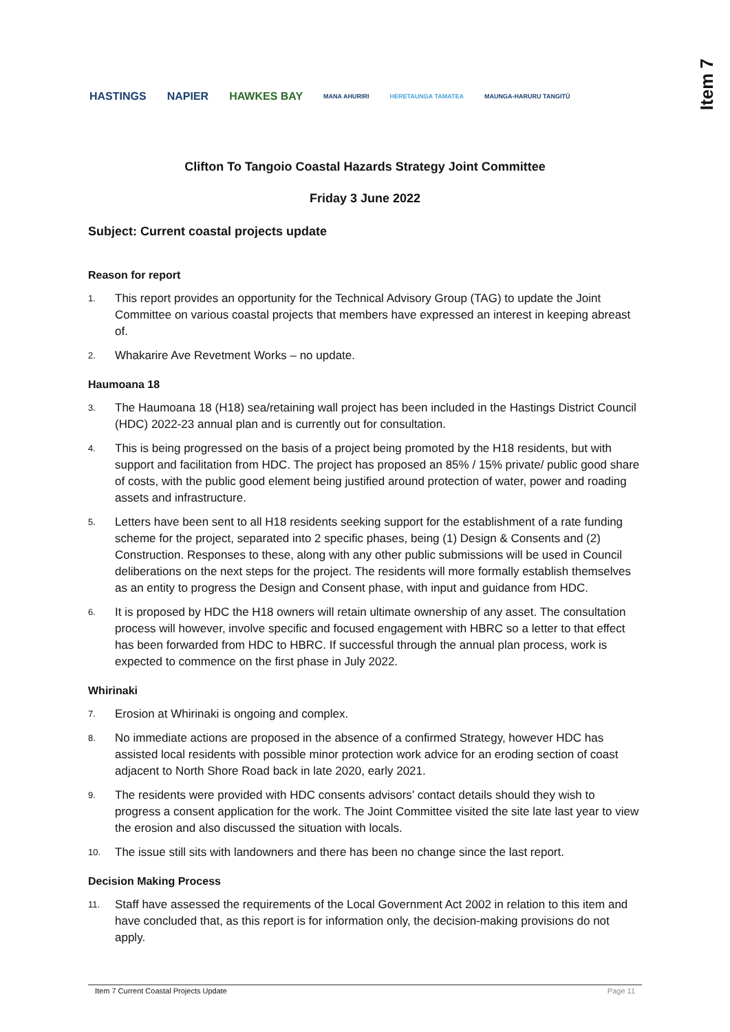HASTINGS NAPIER HAWKES BAY MANA AHURIRI HERETAUNGA TAMATEA MAUNGA-HARURU TANGITŪ
Item 7
Clifton To Tangoio Coastal Hazards Strategy Joint Committee
Friday 3 June 2022
Subject: Current coastal projects update
Reason for report
1. This report provides an opportunity for the Technical Advisory Group (TAG) to update the Joint Committee on various coastal projects that members have expressed an interest in keeping abreast of.
2. Whakarire Ave Revetment Works – no update.
Haumoana 18
3. The Haumoana 18 (H18) sea/retaining wall project has been included in the Hastings District Council (HDC) 2022-23 annual plan and is currently out for consultation.
4. This is being progressed on the basis of a project being promoted by the H18 residents, but with support and facilitation from HDC. The project has proposed an 85% / 15% private/ public good share of costs, with the public good element being justified around protection of water, power and roading assets and infrastructure.
5. Letters have been sent to all H18 residents seeking support for the establishment of a rate funding scheme for the project, separated into 2 specific phases, being (1) Design & Consents and (2) Construction. Responses to these, along with any other public submissions will be used in Council deliberations on the next steps for the project. The residents will more formally establish themselves as an entity to progress the Design and Consent phase, with input and guidance from HDC.
6. It is proposed by HDC the H18 owners will retain ultimate ownership of any asset. The consultation process will however, involve specific and focused engagement with HBRC so a letter to that effect has been forwarded from HDC to HBRC. If successful through the annual plan process, work is expected to commence on the first phase in July 2022.
Whirinaki
7. Erosion at Whirinaki is ongoing and complex.
8. No immediate actions are proposed in the absence of a confirmed Strategy, however HDC has assisted local residents with possible minor protection work advice for an eroding section of coast adjacent to North Shore Road back in late 2020, early 2021.
9. The residents were provided with HDC consents advisors’ contact details should they wish to progress a consent application for the work. The Joint Committee visited the site late last year to view the erosion and also discussed the situation with locals.
10. The issue still sits with landowners and there has been no change since the last report.
Decision Making Process
11. Staff have assessed the requirements of the Local Government Act 2002 in relation to this item and have concluded that, as this report is for information only, the decision-making provisions do not apply.
Item 7 Current Coastal Projects Update Page 11